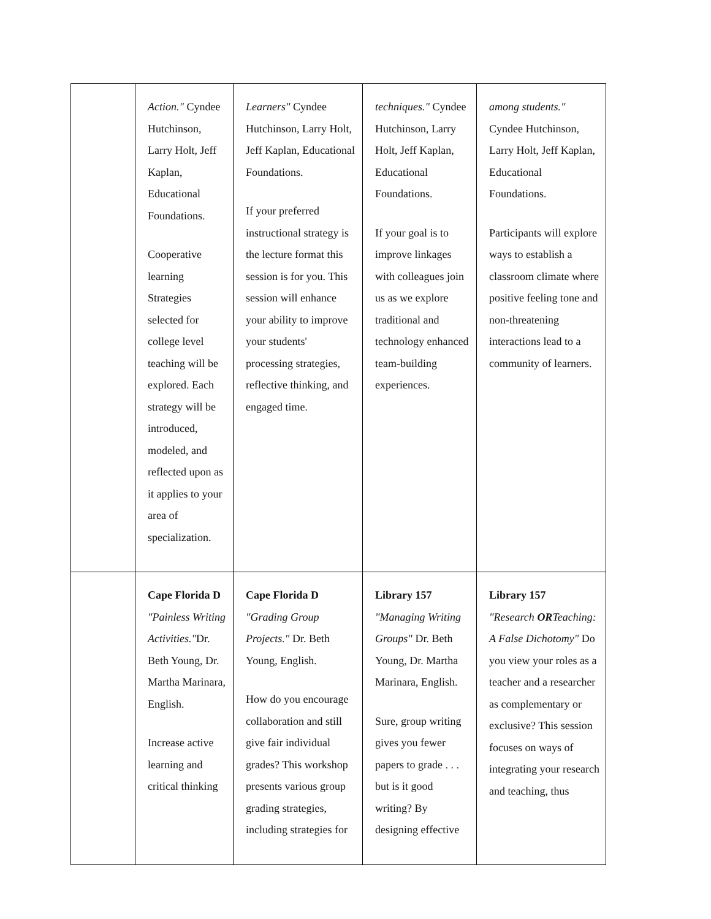| | Action." Cyndee Hutchinson, Larry Holt, Jeff Kaplan, Educational Foundations. Cooperative learning Strategies selected for college level teaching will be explored. Each strategy will be introduced, modeled, and reflected upon as it applies to your area of specialization. | Learners" Cyndee Hutchinson, Larry Holt, Jeff Kaplan, Educational Foundations. If your preferred instructional strategy is the lecture format this session is for you. This session will enhance your ability to improve your students' processing strategies, reflective thinking, and engaged time. | techniques." Cyndee Hutchinson, Larry Holt, Jeff Kaplan, Educational Foundations. If your goal is to improve linkages with colleagues join us as we explore traditional and technology enhanced team-building experiences. | among students." Cyndee Hutchinson, Larry Holt, Jeff Kaplan, Educational Foundations. Participants will explore ways to establish a classroom climate where positive feeling tone and non-threatening interactions lead to a community of learners. |
| | Cape Florida D "Painless Writing Activities." Dr. Beth Young, Dr. Martha Marinara, English. Increase active learning and critical thinking | Cape Florida D "Grading Group Projects." Dr. Beth Young, English. How do you encourage collaboration and still give fair individual grades? This workshop presents various group grading strategies, including strategies for | Library 157 "Managing Writing Groups" Dr. Beth Young, Dr. Martha Marinara, English. Sure, group writing gives you fewer papers to grade . . . but is it good writing? By designing effective | Library 157 "Research OR Teaching: A False Dichotomy" Do you view your roles as a teacher and a researcher as complementary or exclusive? This session focuses on ways of integrating your research and teaching, thus |